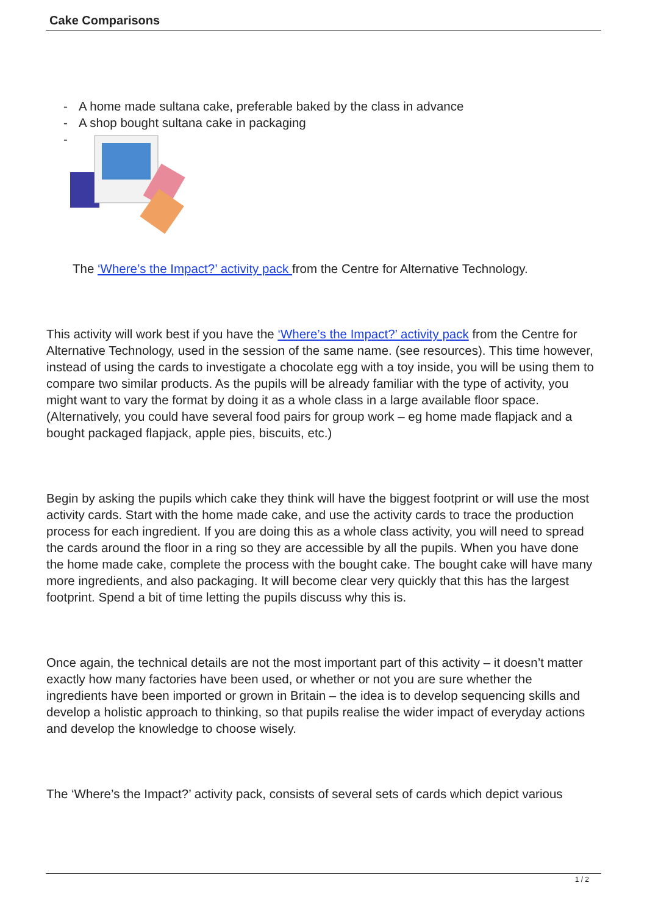Cake Comparisons
- A home made sultana cake, preferable baked by the class in advance
- A shop bought sultana cake in packaging
-
The ‘Where’s the Impact?’ activity pack from the Centre for Alternative Technology.
This activity will work best if you have the ‘Where’s the Impact?’ activity pack from the Centre for Alternative Technology, used in the session of the same name. (see resources). This time however, instead of using the cards to investigate a chocolate egg with a toy inside, you will be using them to compare two similar products. As the pupils will be already familiar with the type of activity, you might want to vary the format by doing it as a whole class in a large available floor space. (Alternatively, you could have several food pairs for group work – eg home made flapjack and a bought packaged flapjack, apple pies, biscuits, etc.)
Begin by asking the pupils which cake they think will have the biggest footprint or will use the most activity cards. Start with the home made cake, and use the activity cards to trace the production process for each ingredient. If you are doing this as a whole class activity, you will need to spread the cards around the floor in a ring so they are accessible by all the pupils. When you have done the home made cake, complete the process with the bought cake. The bought cake will have many more ingredients, and also packaging. It will become clear very quickly that this has the largest footprint. Spend a bit of time letting the pupils discuss why this is.
Once again, the technical details are not the most important part of this activity – it doesn’t matter exactly how many factories have been used, or whether or not you are sure whether the ingredients have been imported or grown in Britain – the idea is to develop sequencing skills and develop a holistic approach to thinking, so that pupils realise the wider impact of everyday actions and develop the knowledge to choose wisely.
The ‘Where’s the Impact?’ activity pack, consists of several sets of cards which depict various
1 / 2